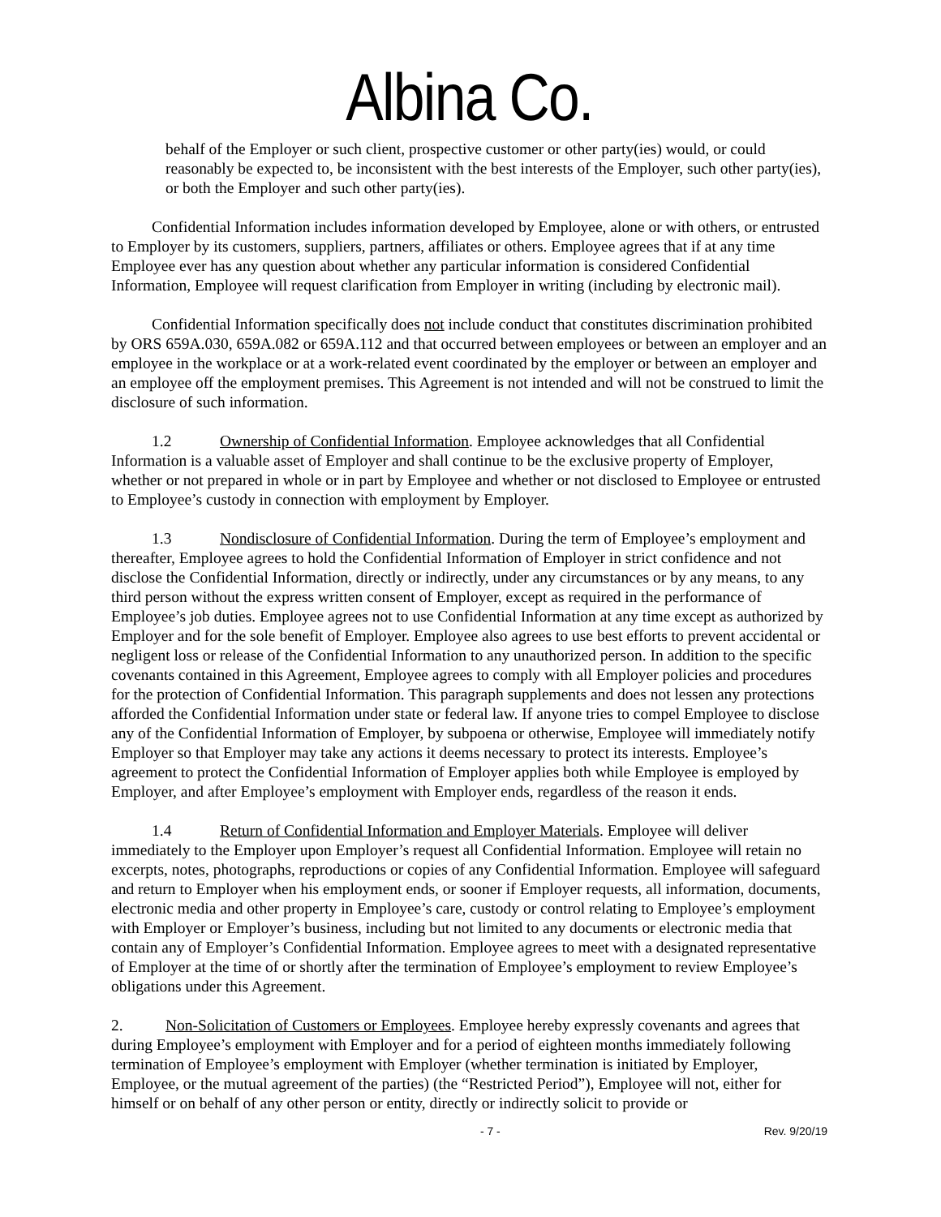Albina Co.
behalf of the Employer or such client, prospective customer or other party(ies) would, or could reasonably be expected to, be inconsistent with the best interests of the Employer, such other party(ies), or both the Employer and such other party(ies).
Confidential Information includes information developed by Employee, alone or with others, or entrusted to Employer by its customers, suppliers, partners, affiliates or others. Employee agrees that if at any time Employee ever has any question about whether any particular information is considered Confidential Information, Employee will request clarification from Employer in writing (including by electronic mail).
Confidential Information specifically does not include conduct that constitutes discrimination prohibited by ORS 659A.030, 659A.082 or 659A.112 and that occurred between employees or between an employer and an employee in the workplace or at a work-related event coordinated by the employer or between an employer and an employee off the employment premises. This Agreement is not intended and will not be construed to limit the disclosure of such information.
1.2 Ownership of Confidential Information. Employee acknowledges that all Confidential Information is a valuable asset of Employer and shall continue to be the exclusive property of Employer, whether or not prepared in whole or in part by Employee and whether or not disclosed to Employee or entrusted to Employee’s custody in connection with employment by Employer.
1.3 Nondisclosure of Confidential Information. During the term of Employee’s employment and thereafter, Employee agrees to hold the Confidential Information of Employer in strict confidence and not disclose the Confidential Information, directly or indirectly, under any circumstances or by any means, to any third person without the express written consent of Employer, except as required in the performance of Employee’s job duties. Employee agrees not to use Confidential Information at any time except as authorized by Employer and for the sole benefit of Employer. Employee also agrees to use best efforts to prevent accidental or negligent loss or release of the Confidential Information to any unauthorized person. In addition to the specific covenants contained in this Agreement, Employee agrees to comply with all Employer policies and procedures for the protection of Confidential Information. This paragraph supplements and does not lessen any protections afforded the Confidential Information under state or federal law. If anyone tries to compel Employee to disclose any of the Confidential Information of Employer, by subpoena or otherwise, Employee will immediately notify Employer so that Employer may take any actions it deems necessary to protect its interests. Employee’s agreement to protect the Confidential Information of Employer applies both while Employee is employed by Employer, and after Employee’s employment with Employer ends, regardless of the reason it ends.
1.4 Return of Confidential Information and Employer Materials. Employee will deliver immediately to the Employer upon Employer’s request all Confidential Information. Employee will retain no excerpts, notes, photographs, reproductions or copies of any Confidential Information. Employee will safeguard and return to Employer when his employment ends, or sooner if Employer requests, all information, documents, electronic media and other property in Employee’s care, custody or control relating to Employee’s employment with Employer or Employer’s business, including but not limited to any documents or electronic media that contain any of Employer’s Confidential Information. Employee agrees to meet with a designated representative of Employer at the time of or shortly after the termination of Employee’s employment to review Employee’s obligations under this Agreement.
2. Non-Solicitation of Customers or Employees. Employee hereby expressly covenants and agrees that during Employee’s employment with Employer and for a period of eighteen months immediately following termination of Employee’s employment with Employer (whether termination is initiated by Employer, Employee, or the mutual agreement of the parties) (the “Restricted Period”), Employee will not, either for himself or on behalf of any other person or entity, directly or indirectly solicit to provide or
- 7 - Rev. 9/20/19